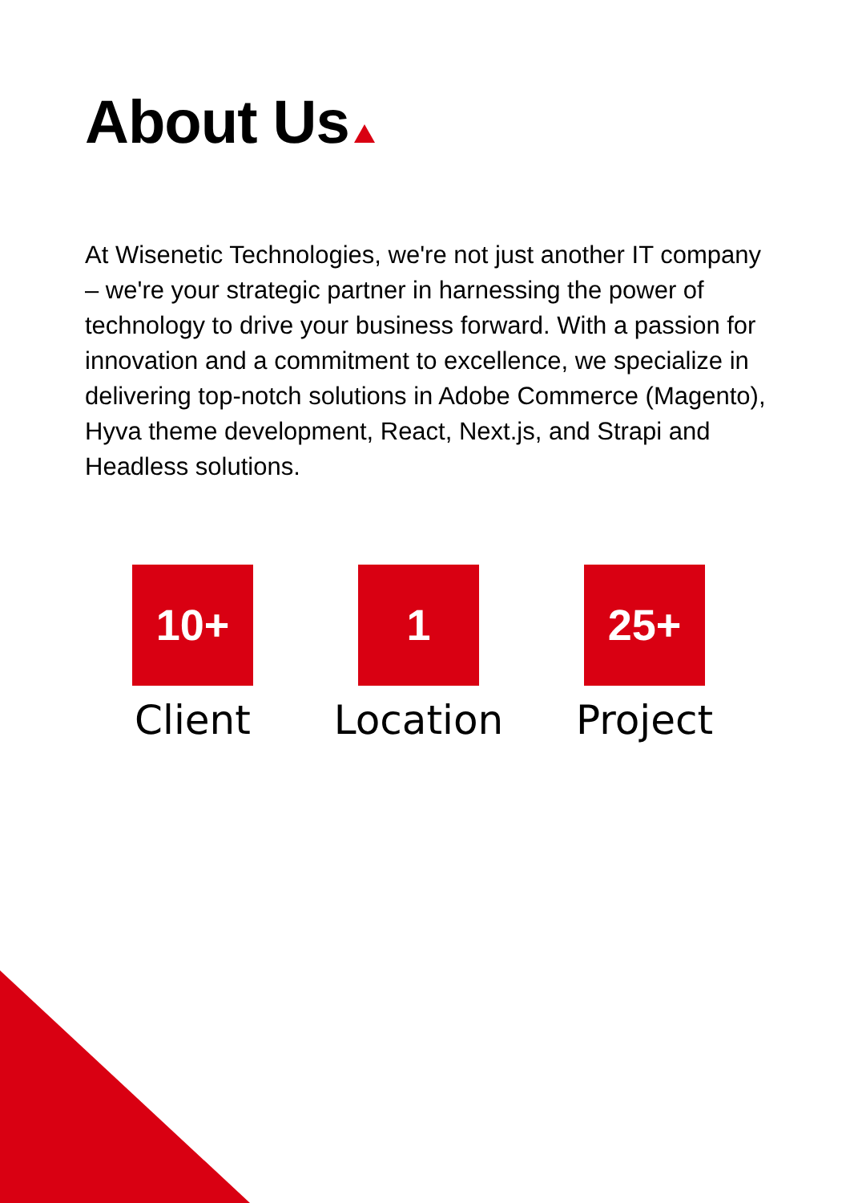About Us
At Wisenetic Technologies, we're not just another IT company – we're your strategic partner in harnessing the power of technology to drive your business forward. With a passion for innovation and a commitment to excellence, we specialize in delivering top-notch solutions in Adobe Commerce (Magento), Hyva theme development, React, Next.js, and Strapi and Headless solutions.
10+
Client
1
Location
25+
Project